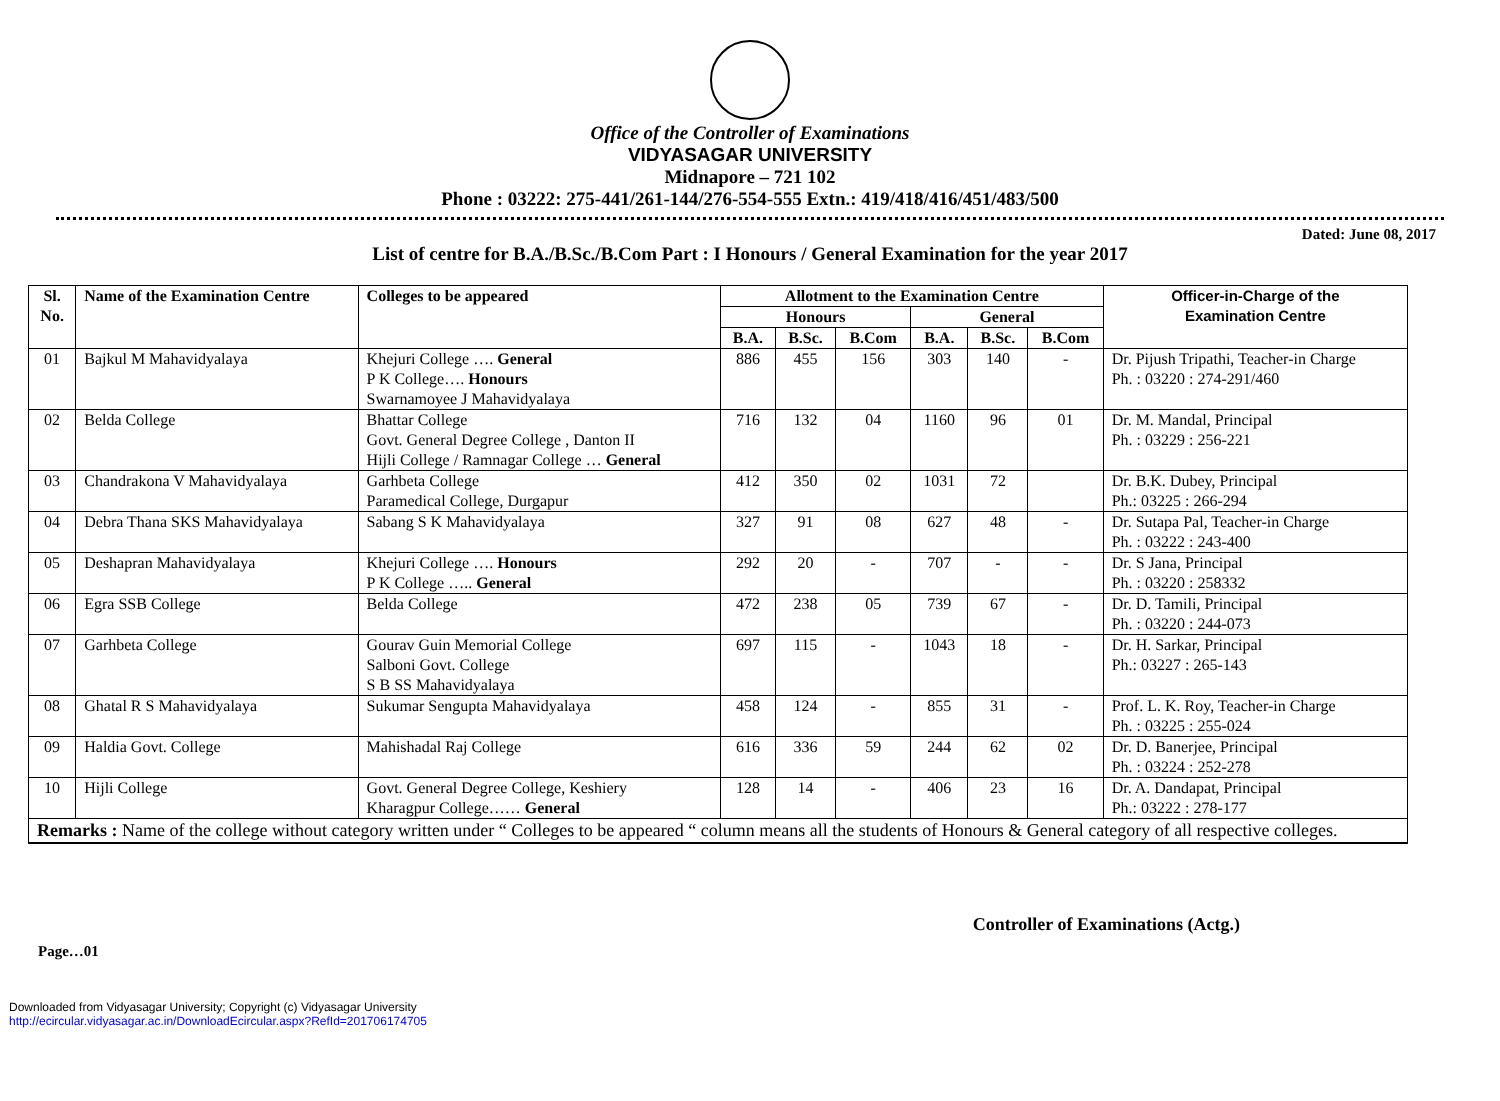Office of the Controller of Examinations
VIDYASAGAR UNIVERSITY
Midnapore – 721 102
Phone : 03222: 275-441/261-144/276-554-555 Extn.: 419/418/416/451/483/500
Dated: June 08, 2017
List of centre for B.A./B.Sc./B.Com Part : I Honours / General Examination for the year 2017
| Sl. No. | Name of the Examination Centre | Colleges to be appeared | Allotment to the Examination Centre | | | | | | Officer-in-Charge of the Examination Centre |
| --- | --- | --- | --- | --- | --- | --- | --- | --- | --- |
| | | | Honours | | | General | | | |
| | | | B.A. | B.Sc. | B.Com | B.A. | B.Sc. | B.Com | |
| 01 | Bajkul M Mahavidyalaya | Khejuri College …. General P K College…. Honours Swarnamoyee J Mahavidyalaya | 886 | 455 | 156 | 303 | 140 | - | Dr. Pijush Tripathi, Teacher-in Charge Ph. : 03220 : 274-291/460 |
| 02 | Belda College | Bhattar College Govt. General Degree College , Danton II Hijli College / Ramnagar College … General | 716 | 132 | 04 | 1160 | 96 | 01 | Dr. M. Mandal, Principal Ph. : 03229 : 256-221 |
| 03 | Chandrakona V Mahavidyalaya | Garhbeta College Paramedical College, Durgapur | 412 | 350 | 02 | 1031 | 72 | | Dr. B.K. Dubey, Principal Ph.: 03225 : 266-294 |
| 04 | Debra Thana SKS Mahavidyalaya | Sabang S K Mahavidyalaya | 327 | 91 | 08 | 627 | 48 | - | Dr. Sutapa Pal, Teacher-in Charge Ph. : 03222 : 243-400 |
| 05 | Deshapran Mahavidyalaya | Khejuri College …. Honours P K College ….. General | 292 | 20 | - | 707 | - | - | Dr. S Jana, Principal Ph. : 03220 : 258332 |
| 06 | Egra SSB College | Belda College | 472 | 238 | 05 | 739 | 67 | - | Dr. D. Tamili, Principal Ph. : 03220 : 244-073 |
| 07 | Garhbeta College | Gourav Guin Memorial College Salboni Govt. College S B SS Mahavidyalaya | 697 | 115 | - | 1043 | 18 | - | Dr. H. Sarkar, Principal Ph.: 03227 : 265-143 |
| 08 | Ghatal R S Mahavidyalaya | Sukumar Sengupta Mahavidyalaya | 458 | 124 | - | 855 | 31 | - | Prof. L. K. Roy, Teacher-in Charge Ph. : 03225 : 255-024 |
| 09 | Haldia Govt. College | Mahishadal Raj College | 616 | 336 | 59 | 244 | 62 | 02 | Dr. D. Banerjee, Principal Ph. : 03224 : 252-278 |
| 10 | Hijli College | Govt. General Degree College, Keshiery Kharagpur College…… General | 128 | 14 | - | 406 | 23 | 16 | Dr. A. Dandapat, Principal Ph.: 03222 : 278-177 |
| Remarks : Name of the college without category written under “ Colleges to be appeared “ column means all the students of Honours & General category of all respective colleges. | | | | | | | | | |
Controller of Examinations (Actg.)
Page…01
Downloaded from Vidyasagar University; Copyright (c) Vidyasagar University
http://ecircular.vidyasagar.ac.in/DownloadEcircular.aspx?RefId=201706174705